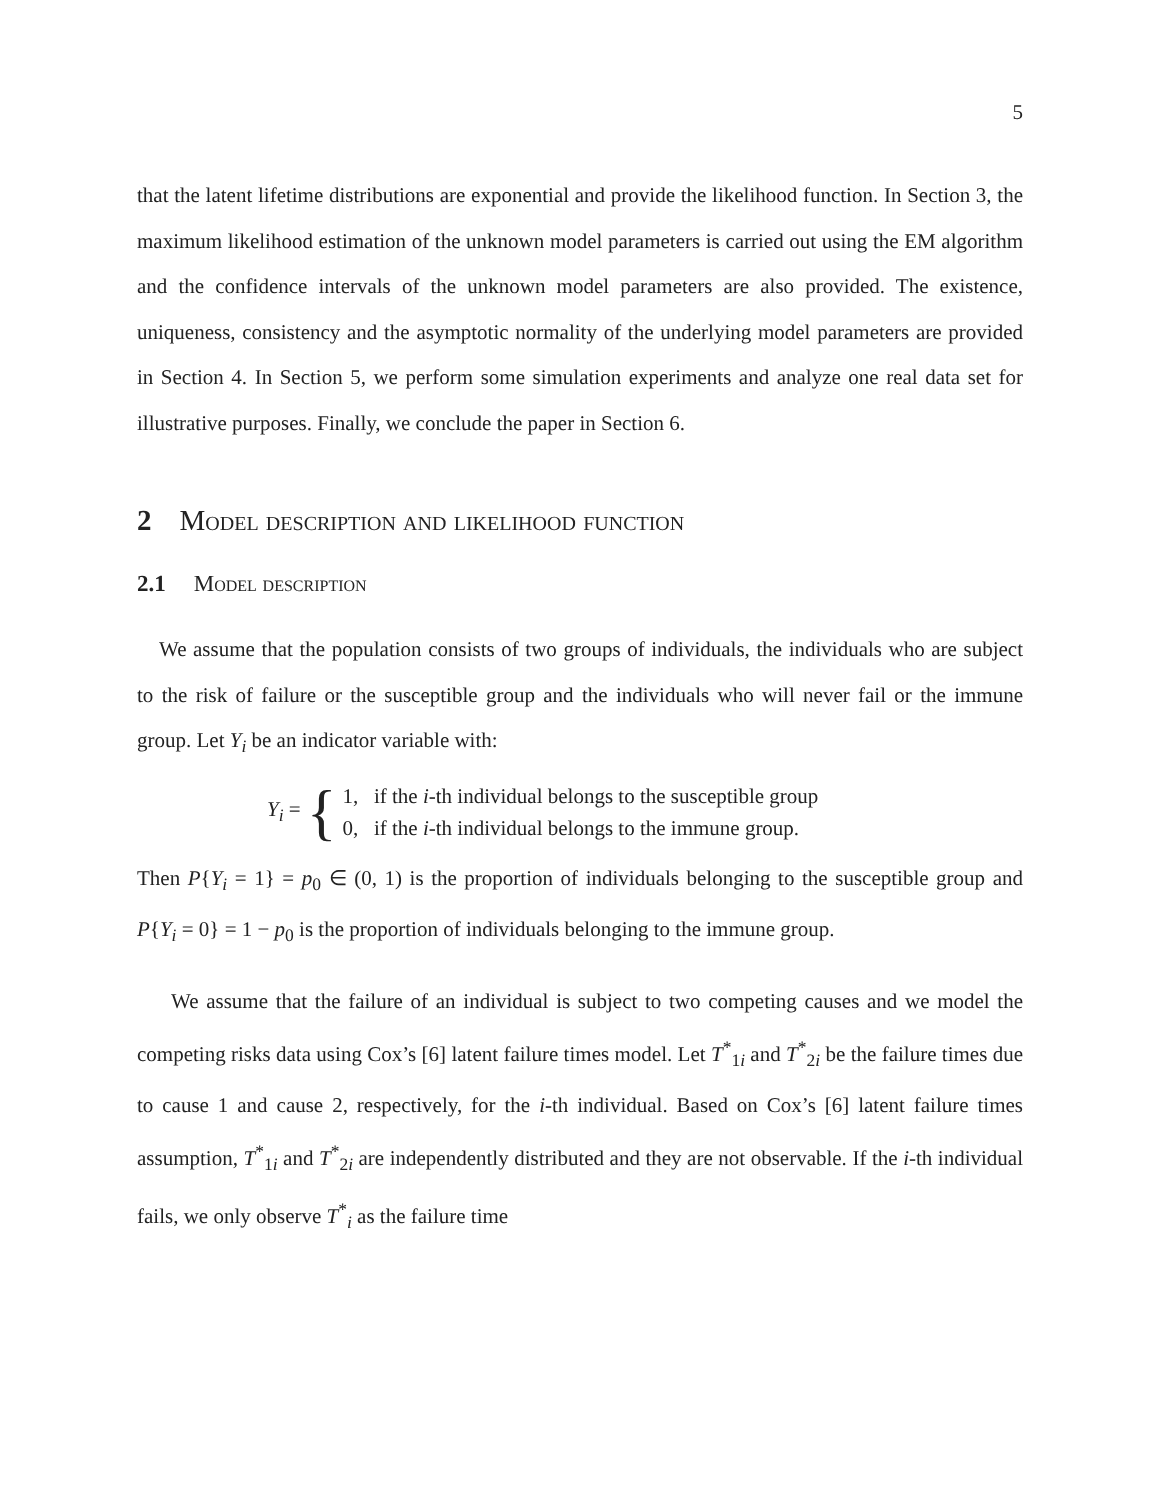5
that the latent lifetime distributions are exponential and provide the likelihood function. In Section 3, the maximum likelihood estimation of the unknown model parameters is carried out using the EM algorithm and the confidence intervals of the unknown model parameters are also provided. The existence, uniqueness, consistency and the asymptotic normality of the underlying model parameters are provided in Section 4. In Section 5, we perform some simulation experiments and analyze one real data set for illustrative purposes. Finally, we conclude the paper in Section 6.
2 Model description and likelihood function
2.1 Model description
We assume that the population consists of two groups of individuals, the individuals who are subject to the risk of failure or the susceptible group and the individuals who will never fail or the immune group. Let Y<sub>i</sub> be an indicator variable with:
Y<sub>i</sub> = {
1, if the i-th individual belongs to the susceptible group
0, if the i-th individual belongs to the immune group.
Then P{Y<sub>i</sub> = 1} = p<sub>0</sub> ∈ (0, 1) is the proportion of individuals belonging to the susceptible group and P{Y<sub>i</sub> = 0} = 1 − p<sub>0</sub> is the proportion of individuals belonging to the immune group.
We assume that the failure of an individual is subject to two competing causes and we model the competing risks data using Cox’s [6] latent failure times model. Let T<sup>*</sup><sub>1i</sub> and T<sup>*</sup><sub>2i</sub> be the failure times due to cause 1 and cause 2, respectively, for the i-th individual. Based on Cox’s [6] latent failure times assumption, T<sup>*</sup><sub>1i</sub> and T<sup>*</sup><sub>2i</sub> are independently distributed and they are not observable. If the i-th individual fails, we only observe T<sup>*</sup><sub>i</sub> as the failure time